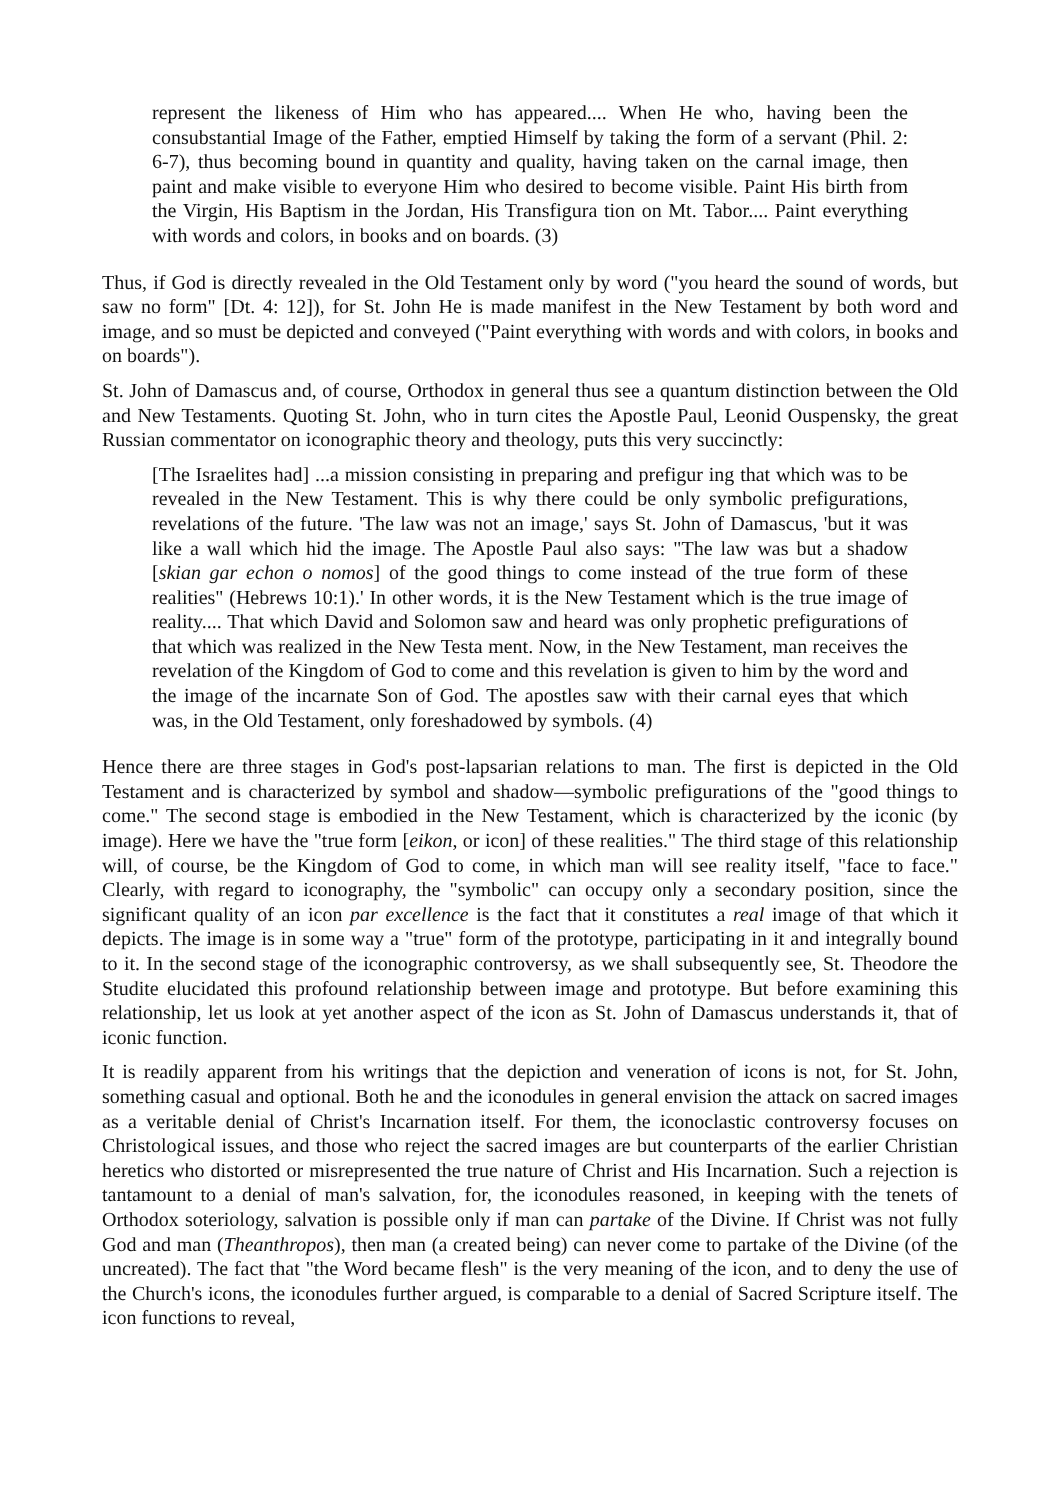represent the likeness of Him who has appeared.... When He who, having been the consubstantial Image of the Father, emptied Himself by taking the form of a servant (Phil. 2: 6-7), thus becoming bound in quantity and quality, having taken on the carnal image, then paint and make visible to everyone Him who desired to become visible. Paint His birth from the Virgin, His Baptism in the Jordan, His Transfigura tion on Mt. Tabor.... Paint everything with words and colors, in books and on boards. (3)
Thus, if God is directly revealed in the Old Testament only by word ("you heard the sound of words, but saw no form" [Dt. 4: 12]), for St. John He is made manifest in the New Testament by both word and image, and so must be depicted and conveyed ("Paint everything with words and with colors, in books and on boards").
St. John of Damascus and, of course, Orthodox in general thus see a quantum distinction between the Old and New Testaments. Quoting St. John, who in turn cites the Apostle Paul, Leonid Ouspensky, the great Russian commentator on iconographic theory and theology, puts this very succinctly:
[The Israelites had] ...a mission consisting in preparing and prefigur ing that which was to be revealed in the New Testament. This is why there could be only symbolic prefigurations, revelations of the future. 'The law was not an image,' says St. John of Damascus, 'but it was like a wall which hid the image. The Apostle Paul also says: "The law was but a shadow [skian gar echon o nomos] of the good things to come instead of the true form of these realities" (Hebrews 10:1).' In other words, it is the New Testament which is the true image of reality.... That which David and Solomon saw and heard was only prophetic prefigurations of that which was realized in the New Testa ment. Now, in the New Testament, man receives the revelation of the Kingdom of God to come and this revelation is given to him by the word and the image of the incarnate Son of God. The apostles saw with their carnal eyes that which was, in the Old Testament, only foreshadowed by symbols. (4)
Hence there are three stages in God's post-lapsarian relations to man. The first is depicted in the Old Testament and is characterized by symbol and shadow—symbolic prefigurations of the "good things to come." The second stage is embodied in the New Testament, which is characterized by the iconic (by image). Here we have the "true form [eikon, or icon] of these realities." The third stage of this relationship will, of course, be the Kingdom of God to come, in which man will see reality itself, "face to face." Clearly, with regard to iconography, the "symbolic" can occupy only a secondary position, since the significant quality of an icon par excellence is the fact that it constitutes a real image of that which it depicts. The image is in some way a "true" form of the prototype, participating in it and integrally bound to it. In the second stage of the iconographic controversy, as we shall subsequently see, St. Theodore the Studite elucidated this profound relationship between image and prototype. But before examining this relationship, let us look at yet another aspect of the icon as St. John of Damascus understands it, that of iconic function.
It is readily apparent from his writings that the depiction and veneration of icons is not, for St. John, something casual and optional. Both he and the iconodules in general envision the attack on sacred images as a veritable denial of Christ's Incarnation itself. For them, the iconoclastic controversy focuses on Christological issues, and those who reject the sacred images are but counterparts of the earlier Christian heretics who distorted or misrepresented the true nature of Christ and His Incarnation. Such a rejection is tantamount to a denial of man's salvation, for, the iconodules reasoned, in keeping with the tenets of Orthodox soteriology, salvation is possible only if man can partake of the Divine. If Christ was not fully God and man (Theanthropos), then man (a created being) can never come to partake of the Divine (of the uncreated). The fact that "the Word became flesh" is the very meaning of the icon, and to deny the use of the Church's icons, the iconodules further argued, is comparable to a denial of Sacred Scripture itself. The icon functions to reveal,